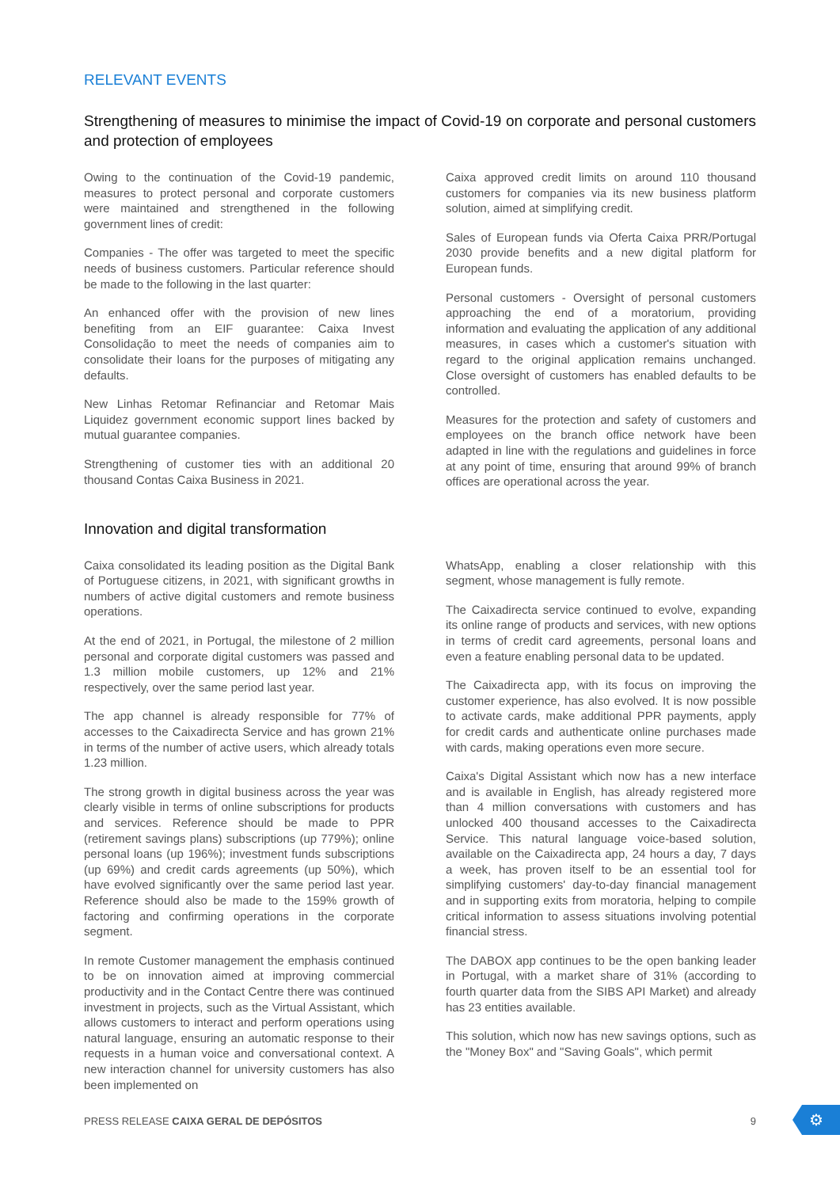RELEVANT EVENTS
Strengthening of measures to minimise the impact of Covid-19 on corporate and personal customers and protection of employees
Owing to the continuation of the Covid-19 pandemic, measures to protect personal and corporate customers were maintained and strengthened in the following government lines of credit:
Companies - The offer was targeted to meet the specific needs of business customers. Particular reference should be made to the following in the last quarter:
An enhanced offer with the provision of new lines benefiting from an EIF guarantee: Caixa Invest Consolidação to meet the needs of companies aim to consolidate their loans for the purposes of mitigating any defaults.
New Linhas Retomar Refinanciar and Retomar Mais Liquidez government economic support lines backed by mutual guarantee companies.
Strengthening of customer ties with an additional 20 thousand Contas Caixa Business in 2021.
Caixa approved credit limits on around 110 thousand customers for companies via its new business platform solution, aimed at simplifying credit.
Sales of European funds via Oferta Caixa PRR/Portugal 2030 provide benefits and a new digital platform for European funds.
Personal customers - Oversight of personal customers approaching the end of a moratorium, providing information and evaluating the application of any additional measures, in cases which a customer's situation with regard to the original application remains unchanged. Close oversight of customers has enabled defaults to be controlled.
Measures for the protection and safety of customers and employees on the branch office network have been adapted in line with the regulations and guidelines in force at any point of time, ensuring that around 99% of branch offices are operational across the year.
Innovation and digital transformation
Caixa consolidated its leading position as the Digital Bank of Portuguese citizens, in 2021, with significant growths in numbers of active digital customers and remote business operations.
At the end of 2021, in Portugal, the milestone of 2 million personal and corporate digital customers was passed and 1.3 million mobile customers, up 12% and 21% respectively, over the same period last year.
The app channel is already responsible for 77% of accesses to the Caixadirecta Service and has grown 21% in terms of the number of active users, which already totals 1.23 million.
The strong growth in digital business across the year was clearly visible in terms of online subscriptions for products and services. Reference should be made to PPR (retirement savings plans) subscriptions (up 779%); online personal loans (up 196%); investment funds subscriptions (up 69%) and credit cards agreements (up 50%), which have evolved significantly over the same period last year. Reference should also be made to the 159% growth of factoring and confirming operations in the corporate segment.
In remote Customer management the emphasis continued to be on innovation aimed at improving commercial productivity and in the Contact Centre there was continued investment in projects, such as the Virtual Assistant, which allows customers to interact and perform operations using natural language, ensuring an automatic response to their requests in a human voice and conversational context. A new interaction channel for university customers has also been implemented on
WhatsApp, enabling a closer relationship with this segment, whose management is fully remote.
The Caixadirecta service continued to evolve, expanding its online range of products and services, with new options in terms of credit card agreements, personal loans and even a feature enabling personal data to be updated.
The Caixadirecta app, with its focus on improving the customer experience, has also evolved. It is now possible to activate cards, make additional PPR payments, apply for credit cards and authenticate online purchases made with cards, making operations even more secure.
Caixa's Digital Assistant which now has a new interface and is available in English, has already registered more than 4 million conversations with customers and has unlocked 400 thousand accesses to the Caixadirecta Service. This natural language voice-based solution, available on the Caixadirecta app, 24 hours a day, 7 days a week, has proven itself to be an essential tool for simplifying customers' day-to-day financial management and in supporting exits from moratoria, helping to compile critical information to assess situations involving potential financial stress.
The DABOX app continues to be the open banking leader in Portugal, with a market share of 31% (according to fourth quarter data from the SIBS API Market) and already has 23 entities available.
This solution, which now has new savings options, such as the "Money Box" and "Saving Goals", which permit
PRESS RELEASE CAIXA GERAL DE DEPÓSITOS 9
⚙